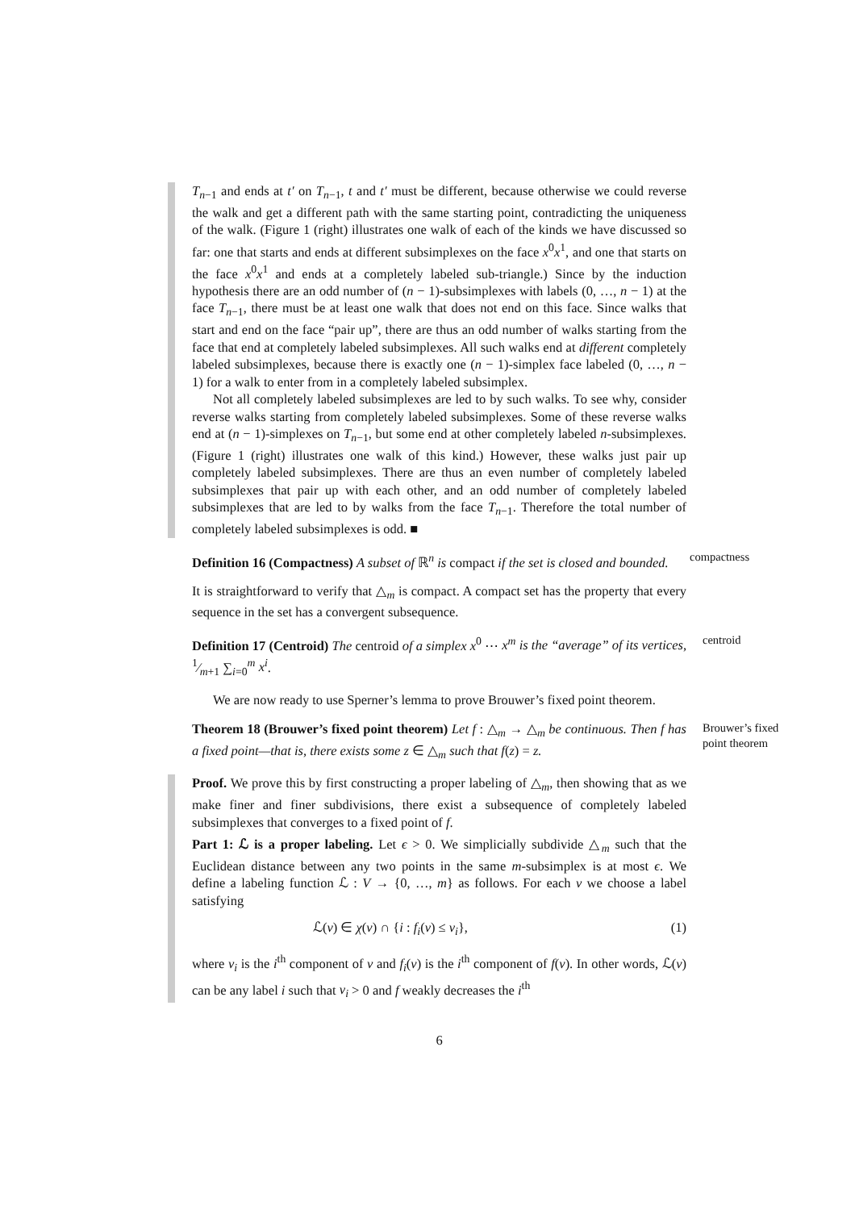T<sub>n−1</sub> and ends at t′ on T<sub>n−1</sub>, t and t′ must be different, because otherwise we could reverse the walk and get a different path with the same starting point, contradicting the uniqueness of the walk. (Figure 1 (right) illustrates one walk of each of the kinds we have discussed so far: one that starts and ends at different subsimplexes on the face x<sup>0</sup>x<sup>1</sup>, and one that starts on the face x<sup>0</sup>x<sup>1</sup> and ends at a completely labeled sub-triangle.) Since by the induction hypothesis there are an odd number of (n − 1)-subsimplexes with labels (0, …, n − 1) at the face T<sub>n−1</sub>, there must be at least one walk that does not end on this face. Since walks that start and end on the face “pair up”, there are thus an odd number of walks starting from the face that end at completely labeled subsimplexes. All such walks end at different completely labeled subsimplexes, because there is exactly one (n − 1)-simplex face labeled (0, …, n − 1) for a walk to enter from in a completely labeled subsimplex.
Not all completely labeled subsimplexes are led to by such walks. To see why, consider reverse walks starting from completely labeled subsimplexes. Some of these reverse walks end at (n − 1)-simplexes on T<sub>n−1</sub>, but some end at other completely labeled n-subsimplexes. (Figure 1 (right) illustrates one walk of this kind.) However, these walks just pair up completely labeled subsimplexes. There are thus an even number of completely labeled subsimplexes that pair up with each other, and an odd number of completely labeled subsimplexes that are led to by walks from the face T<sub>n−1</sub>. Therefore the total number of completely labeled subsimplexes is odd. ■
Definition 16 (Compactness) A subset of ℝ<sup>n</sup> is compact if the set is closed and bounded.
compactness
It is straightforward to verify that △<sub>m</sub> is compact. A compact set has the property that every sequence in the set has a convergent subsequence.
Definition 17 (Centroid) The centroid of a simplex x<sup>0</sup> ⋯ x<sup>m</sup> is the “average” of its vertices, 1⁄m+1 ∑<sub>i=0</sub><sup>m</sup> x<sup>i</sup>.
centroid
We are now ready to use Sperner’s lemma to prove Brouwer’s fixed point theorem.
Theorem 18 (Brouwer’s fixed point theorem) Let f : △<sub>m</sub> → △<sub>m</sub> be continuous. Then f has a fixed point—that is, there exists some z ∈ △<sub>m</sub> such that f(z) = z.
Brouwer’s fixed point theorem
Proof. We prove this by first constructing a proper labeling of △<sub>m</sub>, then showing that as we make finer and finer subdivisions, there exist a subsequence of completely labeled subsimplexes that converges to a fixed point of f.
Part 1: ℒ is a proper labeling. Let ϵ > 0. We simplicially subdivide △<sub>m</sub> such that the Euclidean distance between any two points in the same m-subsimplex is at most ϵ. We define a labeling function ℒ : V → {0, …, m} as follows. For each v we choose a label satisfying
ℒ(v) ∈ χ(v) ∩ {i : f<sub>i</sub>(v) ≤ v<sub>i</sub>}, (1)
where v<sub>i</sub> is the i<sup>th</sup> component of v and f<sub>i</sub>(v) is the i<sup>th</sup> component of f(v). In other words, ℒ(v) can be any label i such that v<sub>i</sub> > 0 and f weakly decreases the i<sup>th</sup>
6